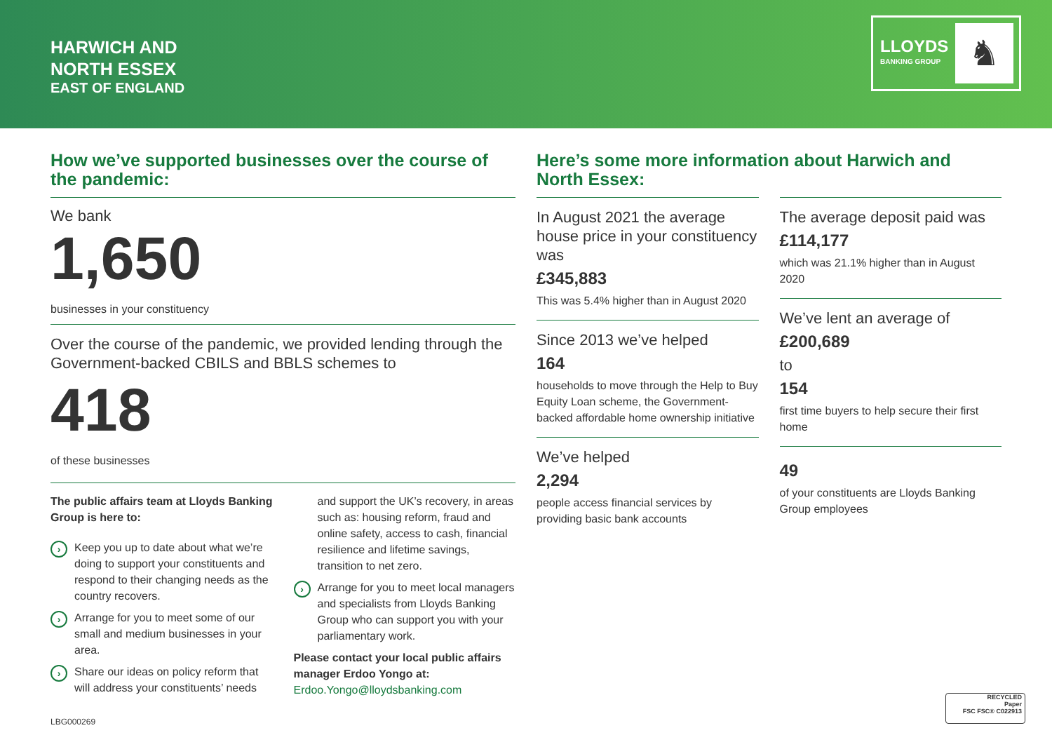HARWICH AND
NORTH ESSEX
EAST OF ENGLAND
LLOYDS
BANKING GROUP
♞
How we’ve supported businesses over the course of the pandemic:
We bank
1,650
businesses in your constituency
Over the course of the pandemic, we provided lending through the Government-backed CBILS and BBLS schemes to
418
of these businesses
The public affairs team at Lloyds Banking Group is here to:
› Keep you up to date about what we’re doing to support your constituents and respond to their changing needs as the country recovers.
› Arrange for you to meet some of our small and medium businesses in your area.
› Share our ideas on policy reform that will address your constituents’ needs
and support the UK’s recovery, in areas such as: housing reform, fraud and online safety, access to cash, financial resilience and lifetime savings, transition to net zero.
› Arrange for you to meet local managers and specialists from Lloyds Banking Group who can support you with your parliamentary work.
Please contact your local public affairs manager Erdoo Yongo at:
Erdoo.Yongo@lloydsbanking.com
Here’s some more information about Harwich and North Essex:
In August 2021 the average house price in your constituency was
£345,883
This was 5.4% higher than in August 2020
Since 2013 we’ve helped
164
households to move through the Help to Buy Equity Loan scheme, the Government-backed affordable home ownership initiative
We’ve helped
2,294
people access financial services by providing basic bank accounts
The average deposit paid was
£114,177
which was 21.1% higher than in August 2020
We’ve lent an average of
£200,689
to
154
first time buyers to help secure their first home
49
of your constituents are Lloyds Banking Group employees
LBG000269
RECYCLED
Paper
FSC FSC® C022913